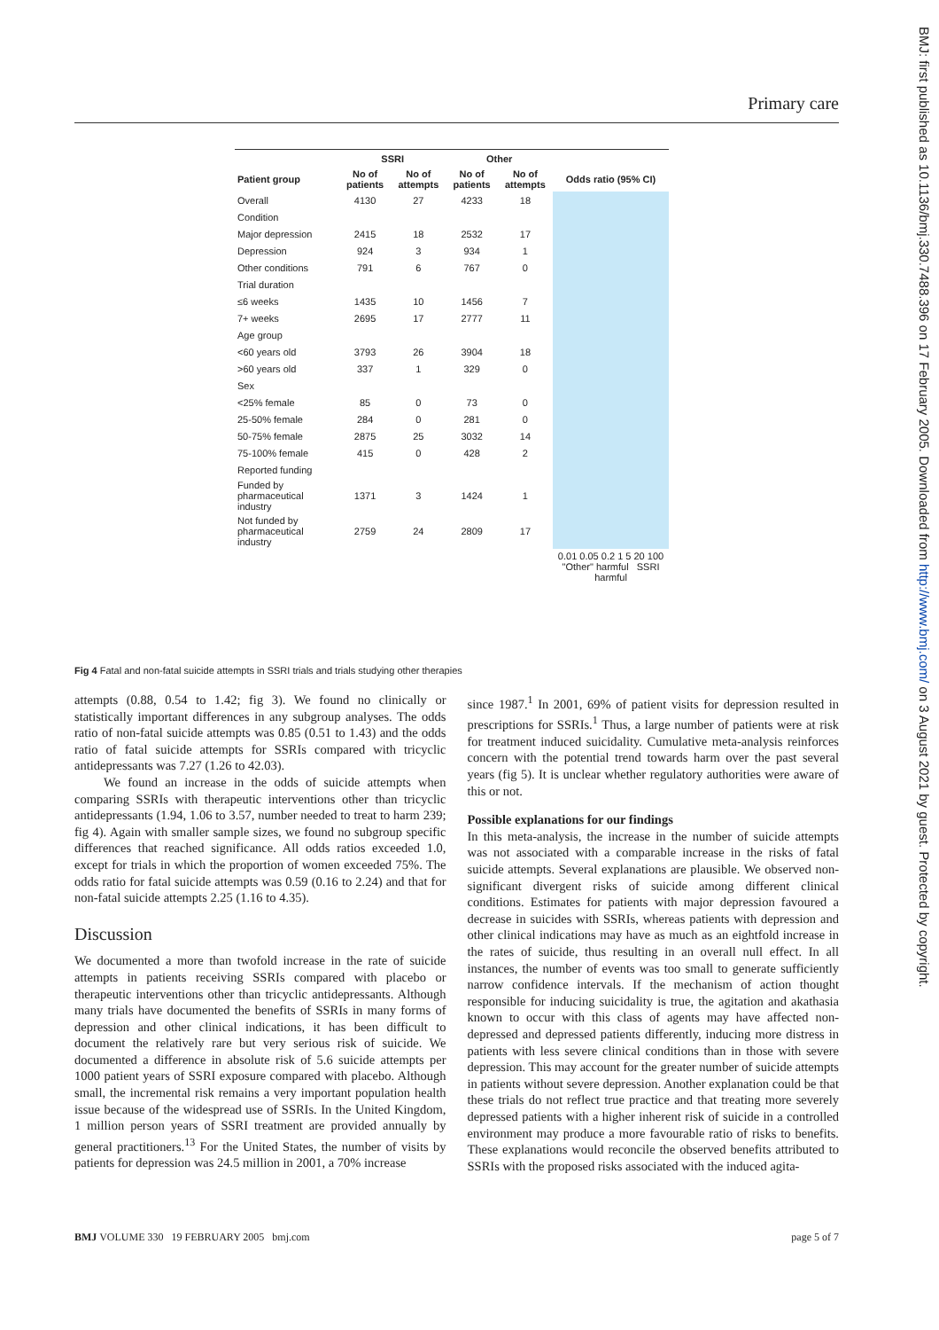Primary care
BMJ: first published as 10.1136/bmj.330.7488.396 on 17 February 2005. Downloaded from http://www.bmj.com/ on 3 August 2021 by guest. Protected by copyright.
| | SSRI | | Other | | |
| --- | --- | --- | --- | --- | --- |
| Patient group | No of patients | No of attempts | No of patients | No of attempts | Odds ratio (95% CI) |
| Overall | 4130 | 27 | 4233 | 18 | |
| Condition | | | | | |
| Major depression | 2415 | 18 | 2532 | 17 | |
| Depression | 924 | 3 | 934 | 1 | |
| Other conditions | 791 | 6 | 767 | 0 | |
| Trial duration | | | | | |
| ≤6 weeks | 1435 | 10 | 1456 | 7 | |
| 7+ weeks | 2695 | 17 | 2777 | 11 | |
| Age group | | | | | |
| <60 years old | 3793 | 26 | 3904 | 18 | |
| >60 years old | 337 | 1 | 329 | 0 | |
| Sex | | | | | |
| <25% female | 85 | 0 | 73 | 0 | |
| 25-50% female | 284 | 0 | 281 | 0 | |
| 50-75% female | 2875 | 25 | 3032 | 14 | |
| 75-100% female | 415 | 0 | 428 | 2 | |
| Reported funding | | | | | |
| Funded by pharmaceutical industry | 1371 | 3 | 1424 | 1 | |
| Not funded by pharmaceutical industry | 2759 | 24 | 2809 | 17 | |
| | | | | | 0.01 0.05 0.2 1 5 20 100 "Other" harmful SSRI harmful |
Fig 4 Fatal and non-fatal suicide attempts in SSRI trials and trials studying other therapies
attempts (0.88, 0.54 to 1.42; fig 3). We found no clinically or statistically important differences in any subgroup analyses. The odds ratio of non-fatal suicide attempts was 0.85 (0.51 to 1.43) and the odds ratio of fatal suicide attempts for SSRIs compared with tricyclic antidepressants was 7.27 (1.26 to 42.03).
We found an increase in the odds of suicide attempts when comparing SSRIs with therapeutic interventions other than tricyclic antidepressants (1.94, 1.06 to 3.57, number needed to treat to harm 239; fig 4). Again with smaller sample sizes, we found no subgroup specific differences that reached significance. All odds ratios exceeded 1.0, except for trials in which the proportion of women exceeded 75%. The odds ratio for fatal suicide attempts was 0.59 (0.16 to 2.24) and that for non-fatal suicide attempts 2.25 (1.16 to 4.35).
Discussion
We documented a more than twofold increase in the rate of suicide attempts in patients receiving SSRIs compared with placebo or therapeutic interventions other than tricyclic antidepressants. Although many trials have documented the benefits of SSRIs in many forms of depression and other clinical indications, it has been difficult to document the relatively rare but very serious risk of suicide. We documented a difference in absolute risk of 5.6 suicide attempts per 1000 patient years of SSRI exposure compared with placebo. Although small, the incremental risk remains a very important population health issue because of the widespread use of SSRIs. In the United Kingdom, 1 million person years of SSRI treatment are provided annually by general practitioners.<sup>13</sup> For the United States, the number of visits by patients for depression was 24.5 million in 2001, a 70% increase
since 1987.<sup>1</sup> In 2001, 69% of patient visits for depression resulted in prescriptions for SSRIs.<sup>1</sup> Thus, a large number of patients were at risk for treatment induced suicidality. Cumulative meta-analysis reinforces concern with the potential trend towards harm over the past several years (fig 5). It is unclear whether regulatory authorities were aware of this or not.
Possible explanations for our findings
In this meta-analysis, the increase in the number of suicide attempts was not associated with a comparable increase in the risks of fatal suicide attempts. Several explanations are plausible. We observed non-significant divergent risks of suicide among different clinical conditions. Estimates for patients with major depression favoured a decrease in suicides with SSRIs, whereas patients with depression and other clinical indications may have as much as an eightfold increase in the rates of suicide, thus resulting in an overall null effect. In all instances, the number of events was too small to generate sufficiently narrow confidence intervals. If the mechanism of action thought responsible for inducing suicidality is true, the agitation and akathasia known to occur with this class of agents may have affected non-depressed and depressed patients differently, inducing more distress in patients with less severe clinical conditions than in those with severe depression. This may account for the greater number of suicide attempts in patients without severe depression. Another explanation could be that these trials do not reflect true practice and that treating more severely depressed patients with a higher inherent risk of suicide in a controlled environment may produce a more favourable ratio of risks to benefits. These explanations would reconcile the observed benefits attributed to SSRIs with the proposed risks associated with the induced agita-
BMJ VOLUME 330 19 FEBRUARY 2005 bmj.com page 5 of 7